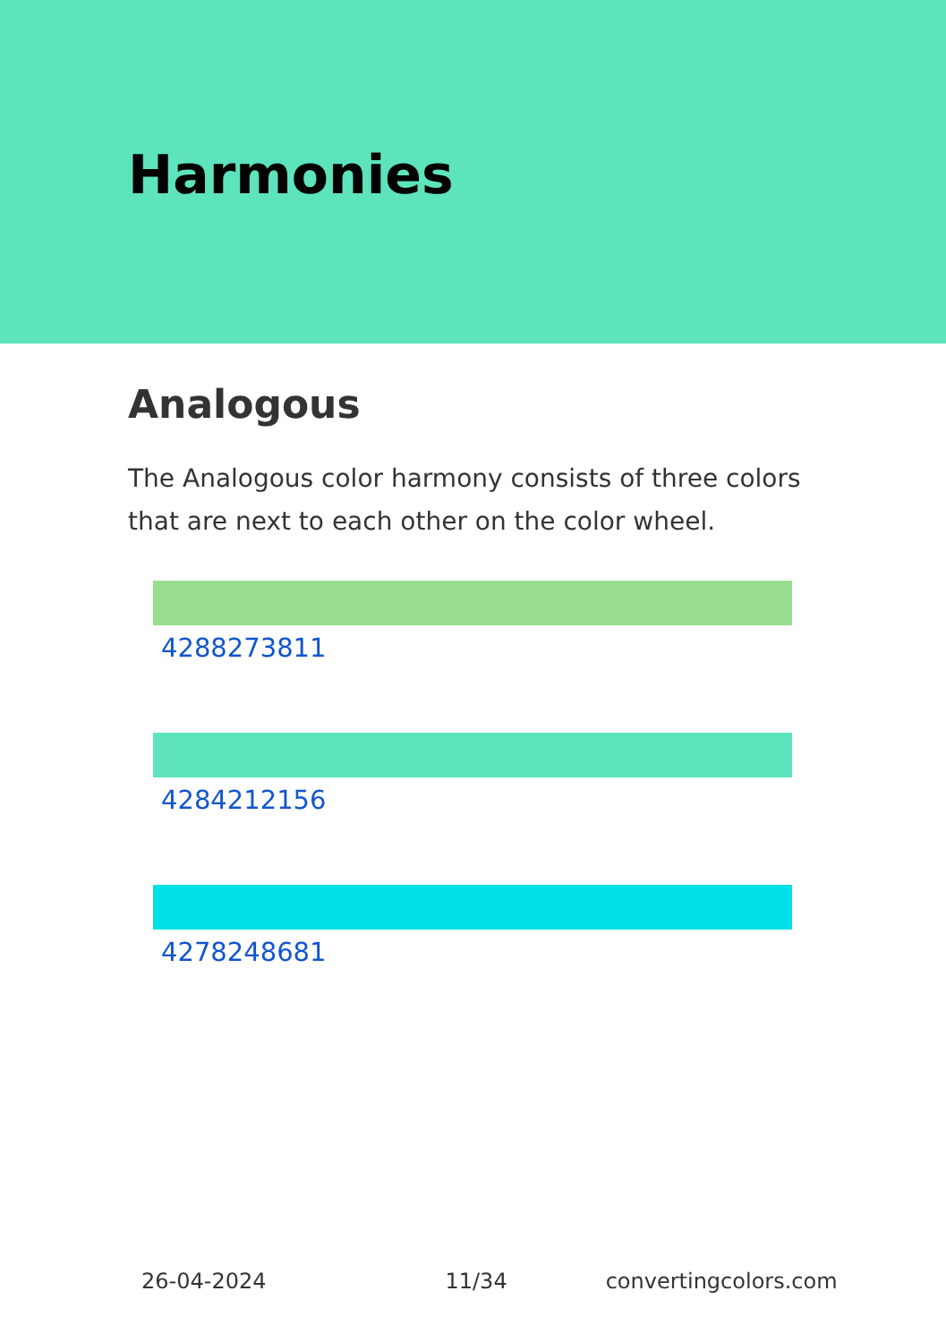Harmonies
Analogous
The Analogous color harmony consists of three colors that are next to each other on the color wheel.
4288273811
4284212156
4278248681
26-04-2024 11/34 convertingcolors.com